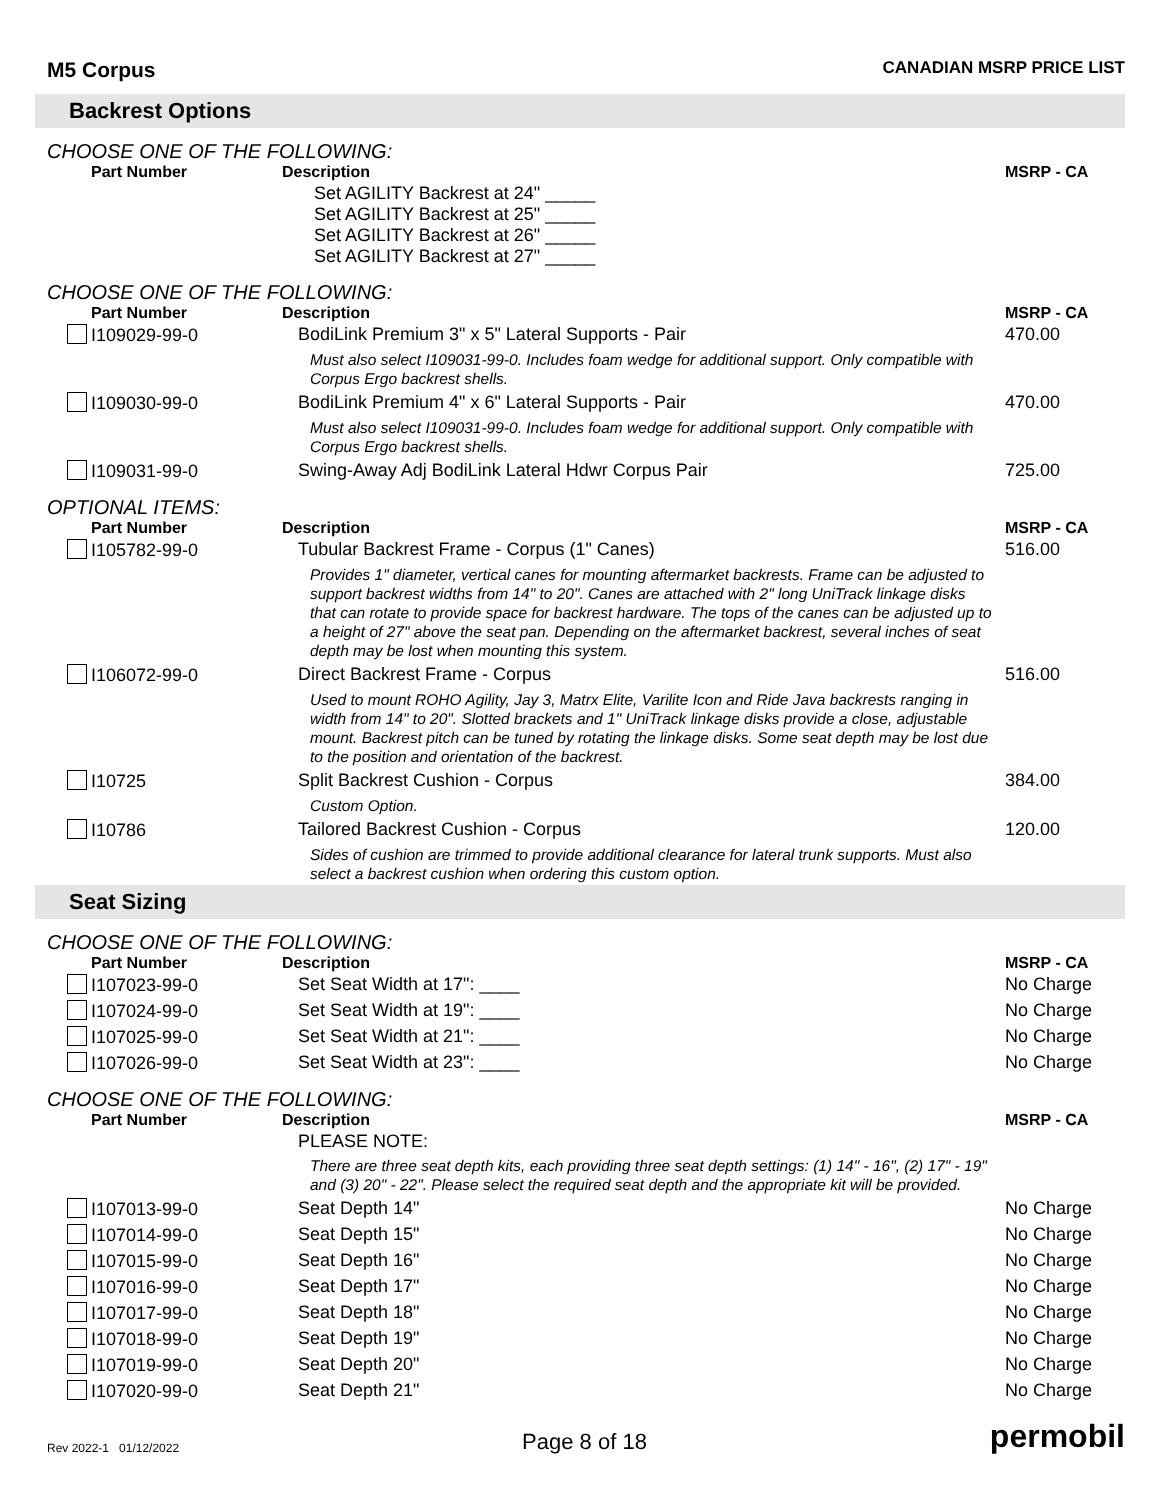M5 Corpus
CANADIAN MSRP PRICE LIST
Backrest Options
CHOOSE ONE OF THE FOLLOWING:
| Part Number | Description | MSRP - CA |
| --- | --- | --- |
| | Set AGILITY Backrest at 24" _____ Set AGILITY Backrest at 25" _____ Set AGILITY Backrest at 26" _____ Set AGILITY Backrest at 27" _____ | |
CHOOSE ONE OF THE FOLLOWING:
| Part Number | Description | MSRP - CA |
| --- | --- | --- |
| I109029-99-0 | BodiLink Premium 3" x 5" Lateral Supports - Pair | 470.00 |
| | Must also select I109031-99-0. Includes foam wedge for additional support. Only compatible with Corpus Ergo backrest shells. | |
| I109030-99-0 | BodiLink Premium 4" x 6" Lateral Supports - Pair | 470.00 |
| | Must also select I109031-99-0. Includes foam wedge for additional support. Only compatible with Corpus Ergo backrest shells. | |
| I109031-99-0 | Swing-Away Adj BodiLink Lateral Hdwr Corpus Pair | 725.00 |
OPTIONAL ITEMS:
| Part Number | Description | MSRP - CA |
| --- | --- | --- |
| I105782-99-0 | Tubular Backrest Frame - Corpus (1" Canes) | 516.00 |
| | Provides 1" diameter, vertical canes for mounting aftermarket backrests. Frame can be adjusted to support backrest widths from 14" to 20". Canes are attached with 2" long UniTrack linkage disks that can rotate to provide space for backrest hardware. The tops of the canes can be adjusted up to a height of 27" above the seat pan. Depending on the aftermarket backrest, several inches of seat depth may be lost when mounting this system. | |
| I106072-99-0 | Direct Backrest Frame - Corpus | 516.00 |
| | Used to mount ROHO Agility, Jay 3, Matrx Elite, Varilite Icon and Ride Java backrests ranging in width from 14" to 20". Slotted brackets and 1" UniTrack linkage disks provide a close, adjustable mount. Backrest pitch can be tuned by rotating the linkage disks. Some seat depth may be lost due to the position and orientation of the backrest. | |
| I10725 | Split Backrest Cushion - Corpus | 384.00 |
| | Custom Option. | |
| I10786 | Tailored Backrest Cushion - Corpus | 120.00 |
| | Sides of cushion are trimmed to provide additional clearance for lateral trunk supports. Must also select a backrest cushion when ordering this custom option. | |
Seat Sizing
CHOOSE ONE OF THE FOLLOWING:
| Part Number | Description | MSRP - CA |
| --- | --- | --- |
| I107023-99-0 | Set Seat Width at 17": ____ | No Charge |
| I107024-99-0 | Set Seat Width at 19": ____ | No Charge |
| I107025-99-0 | Set Seat Width at 21": ____ | No Charge |
| I107026-99-0 | Set Seat Width at 23": ____ | No Charge |
CHOOSE ONE OF THE FOLLOWING:
| Part Number | Description | MSRP - CA |
| --- | --- | --- |
| | PLEASE NOTE: | |
| | There are three seat depth kits, each providing three seat depth settings: (1) 14" - 16", (2) 17" - 19" and (3) 20" - 22". Please select the required seat depth and the appropriate kit will be provided. | |
| I107013-99-0 | Seat Depth 14" | No Charge |
| I107014-99-0 | Seat Depth 15" | No Charge |
| I107015-99-0 | Seat Depth 16" | No Charge |
| I107016-99-0 | Seat Depth 17" | No Charge |
| I107017-99-0 | Seat Depth 18" | No Charge |
| I107018-99-0 | Seat Depth 19" | No Charge |
| I107019-99-0 | Seat Depth 20" | No Charge |
| I107020-99-0 | Seat Depth 21" | No Charge |
Rev 2022-1 01/12/2022
Page 8 of 18
permobil